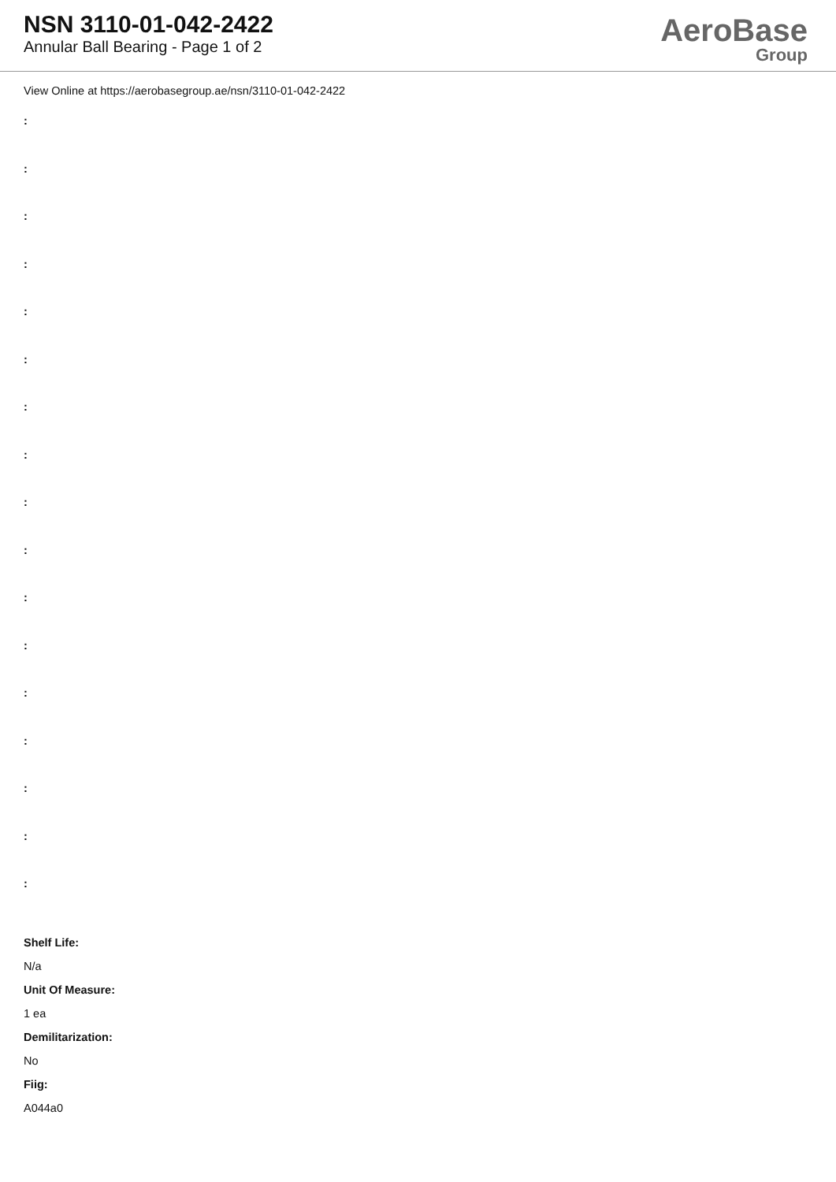NSN 3110-01-042-2422
Annular Ball Bearing - Page 1 of 2
AeroBase
Group
View Online at https://aerobasegroup.ae/nsn/3110-01-042-2422
:
:
:
:
:
:
:
:
:
:
:
:
:
:
:
:
:
Shelf Life:
N/a
Unit Of Measure:
1 ea
Demilitarization:
No
Fiig:
A044a0